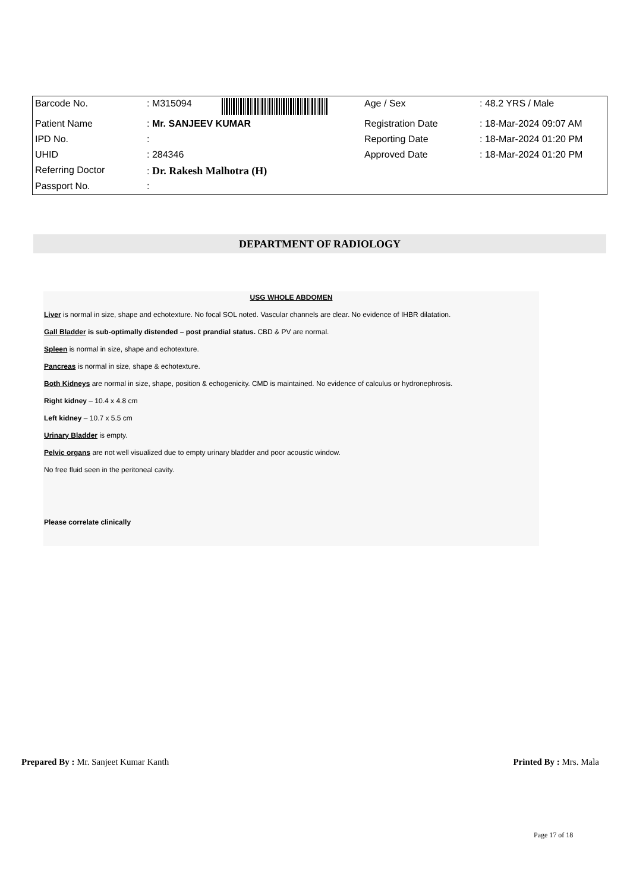| Barcode No. | : M315094 | Age / Sex | : 48.2 YRS / Male |
| Patient Name | : Mr. SANJEEV KUMAR | Registration Date | : 18-Mar-2024 09:07 AM |
| IPD No. | : | Reporting Date | : 18-Mar-2024 01:20 PM |
| UHID | : 284346 | Approved Date | : 18-Mar-2024 01:20 PM |
| Referring Doctor | : Dr. Rakesh Malhotra (H) | | |
| Passport No. | : | | |
DEPARTMENT OF RADIOLOGY
USG WHOLE ABDOMEN
Liver is normal in size, shape and echotexture. No focal SOL noted. Vascular channels are clear. No evidence of IHBR dilatation.
Gall Bladder is sub-optimally distended – post prandial status. CBD & PV are normal.
Spleen is normal in size, shape and echotexture.
Pancreas is normal in size, shape & echotexture.
Both Kidneys are normal in size, shape, position & echogenicity. CMD is maintained. No evidence of calculus or hydronephrosis.
Right kidney – 10.4 x 4.8 cm
Left kidney – 10.7 x 5.5 cm
Urinary Bladder is empty.
Pelvic organs are not well visualized due to empty urinary bladder and poor acoustic window.
No free fluid seen in the peritoneal cavity.
Please correlate clinically
Prepared By : Mr. Sanjeet Kumar Kanth Printed By : Mrs. Mala
Page 17 of 18